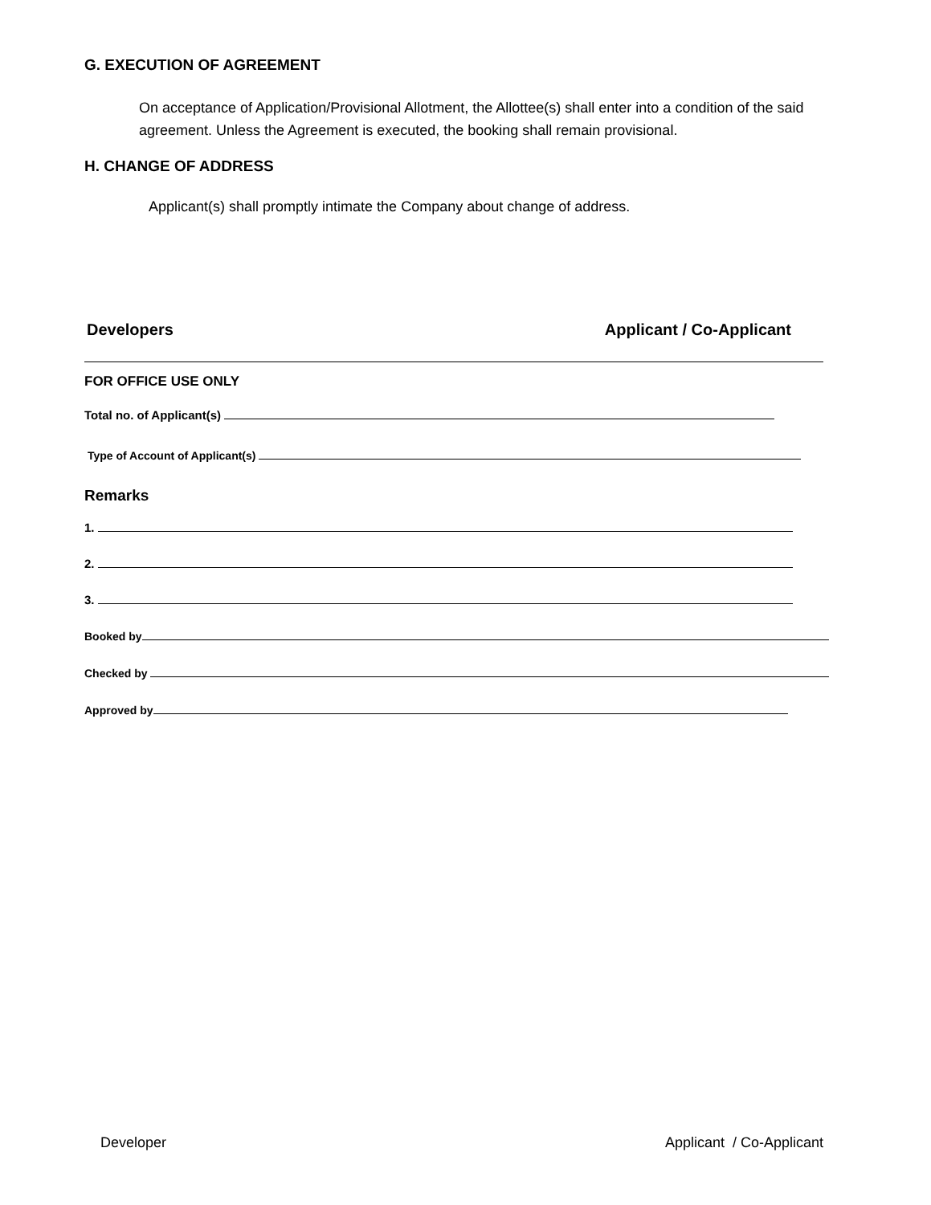G. EXECUTION OF AGREEMENT
On acceptance of Application/Provisional Allotment, the Allottee(s) shall enter into a condition of the said agreement. Unless the Agreement is executed, the booking shall remain provisional.
H. CHANGE OF ADDRESS
Applicant(s) shall promptly intimate the Company about change of address.
Developers Applicant / Co-Applicant
FOR OFFICE USE ONLY
Total no. of Applicant(s)
Type of Account of Applicant(s)
Remarks
1.
2.
3.
Booked by
Checked by
Approved by
Developer Applicant / Co-Applicant